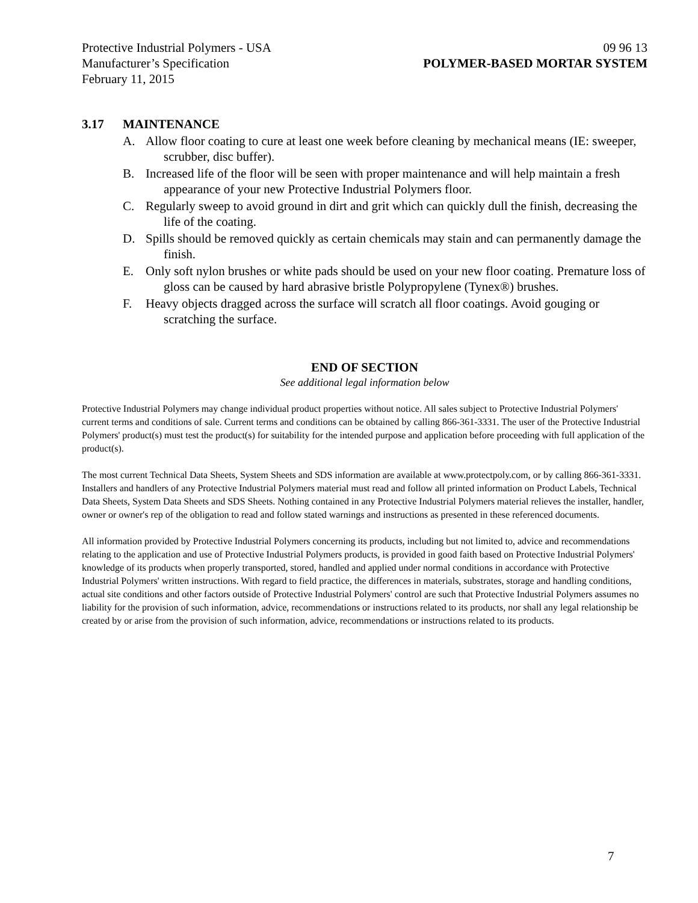Protective Industrial Polymers - USA 09 96 13
Manufacturer’s Specification POLYMER-BASED MORTAR SYSTEM
February 11, 2015
3.17 MAINTENANCE
A. Allow floor coating to cure at least one week before cleaning by mechanical means (IE: sweeper, scrubber, disc buffer).
B. Increased life of the floor will be seen with proper maintenance and will help maintain a fresh appearance of your new Protective Industrial Polymers floor.
C. Regularly sweep to avoid ground in dirt and grit which can quickly dull the finish, decreasing the life of the coating.
D. Spills should be removed quickly as certain chemicals may stain and can permanently damage the finish.
E. Only soft nylon brushes or white pads should be used on your new floor coating. Premature loss of gloss can be caused by hard abrasive bristle Polypropylene (Tynex®) brushes.
F. Heavy objects dragged across the surface will scratch all floor coatings. Avoid gouging or scratching the surface.
END OF SECTION
See additional legal information below
Protective Industrial Polymers may change individual product properties without notice. All sales subject to Protective Industrial Polymers' current terms and conditions of sale. Current terms and conditions can be obtained by calling 866-361-3331. The user of the Protective Industrial Polymers' product(s) must test the product(s) for suitability for the intended purpose and application before proceeding with full application of the product(s).
The most current Technical Data Sheets, System Sheets and SDS information are available at www.protectpoly.com, or by calling 866-361-3331. Installers and handlers of any Protective Industrial Polymers material must read and follow all printed information on Product Labels, Technical Data Sheets, System Data Sheets and SDS Sheets. Nothing contained in any Protective Industrial Polymers material relieves the installer, handler, owner or owner's rep of the obligation to read and follow stated warnings and instructions as presented in these referenced documents.
All information provided by Protective Industrial Polymers concerning its products, including but not limited to, advice and recommendations relating to the application and use of Protective Industrial Polymers products, is provided in good faith based on Protective Industrial Polymers' knowledge of its products when properly transported, stored, handled and applied under normal conditions in accordance with Protective Industrial Polymers' written instructions. With regard to field practice, the differences in materials, substrates, storage and handling conditions, actual site conditions and other factors outside of Protective Industrial Polymers' control are such that Protective Industrial Polymers assumes no liability for the provision of such information, advice, recommendations or instructions related to its products, nor shall any legal relationship be created by or arise from the provision of such information, advice, recommendations or instructions related to its products.
7